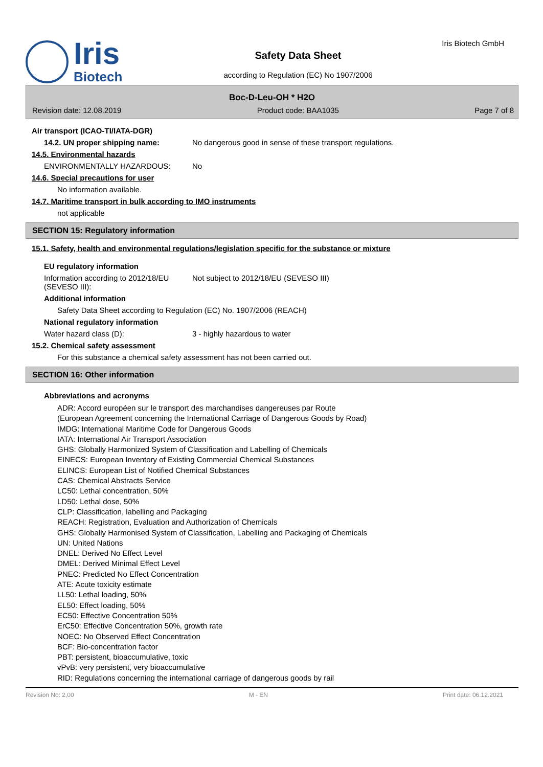Iris
Biotech
Safety Data Sheet
according to Regulation (EC) No 1907/2006
Iris Biotech GmbH
Boc-D-Leu-OH * H2O
Revision date: 12.08.2019 Product code: BAA1035 Page 7 of 8
Air transport (ICAO-TI/IATA-DGR)
14.2. UN proper shipping name: No dangerous good in sense of these transport regulations.
14.5. Environmental hazards
ENVIRONMENTALLY HAZARDOUS: No
14.6. Special precautions for user
No information available.
14.7. Maritime transport in bulk according to IMO instruments
not applicable
SECTION 15: Regulatory information
15.1. Safety, health and environmental regulations/legislation specific for the substance or mixture
EU regulatory information
Information according to 2012/18/EU (SEVESO III):
Not subject to 2012/18/EU (SEVESO III)
Additional information
Safety Data Sheet according to Regulation (EC) No. 1907/2006 (REACH)
National regulatory information
Water hazard class (D): 3 - highly hazardous to water
15.2. Chemical safety assessment
For this substance a chemical safety assessment has not been carried out.
SECTION 16: Other information
Abbreviations and acronyms
ADR: Accord européen sur le transport des marchandises dangereuses par Route
(European Agreement concerning the International Carriage of Dangerous Goods by Road)
IMDG: International Maritime Code for Dangerous Goods
IATA: International Air Transport Association
GHS: Globally Harmonized System of Classification and Labelling of Chemicals
EINECS: European Inventory of Existing Commercial Chemical Substances
ELINCS: European List of Notified Chemical Substances
CAS: Chemical Abstracts Service
LC50: Lethal concentration, 50%
LD50: Lethal dose, 50%
CLP: Classification, labelling and Packaging
REACH: Registration, Evaluation and Authorization of Chemicals
GHS: Globally Harmonised System of Classification, Labelling and Packaging of Chemicals
UN: United Nations
DNEL: Derived No Effect Level
DMEL: Derived Minimal Effect Level
PNEC: Predicted No Effect Concentration
ATE: Acute toxicity estimate
LL50: Lethal loading, 50%
EL50: Effect loading, 50%
EC50: Effective Concentration 50%
ErC50: Effective Concentration 50%, growth rate
NOEC: No Observed Effect Concentration
BCF: Bio-concentration factor
PBT: persistent, bioaccumulative, toxic
vPvB: very persistent, very bioaccumulative
RID: Regulations concerning the international carriage of dangerous goods by rail
Revision No: 2,00 M - EN Print date: 06.12.2021